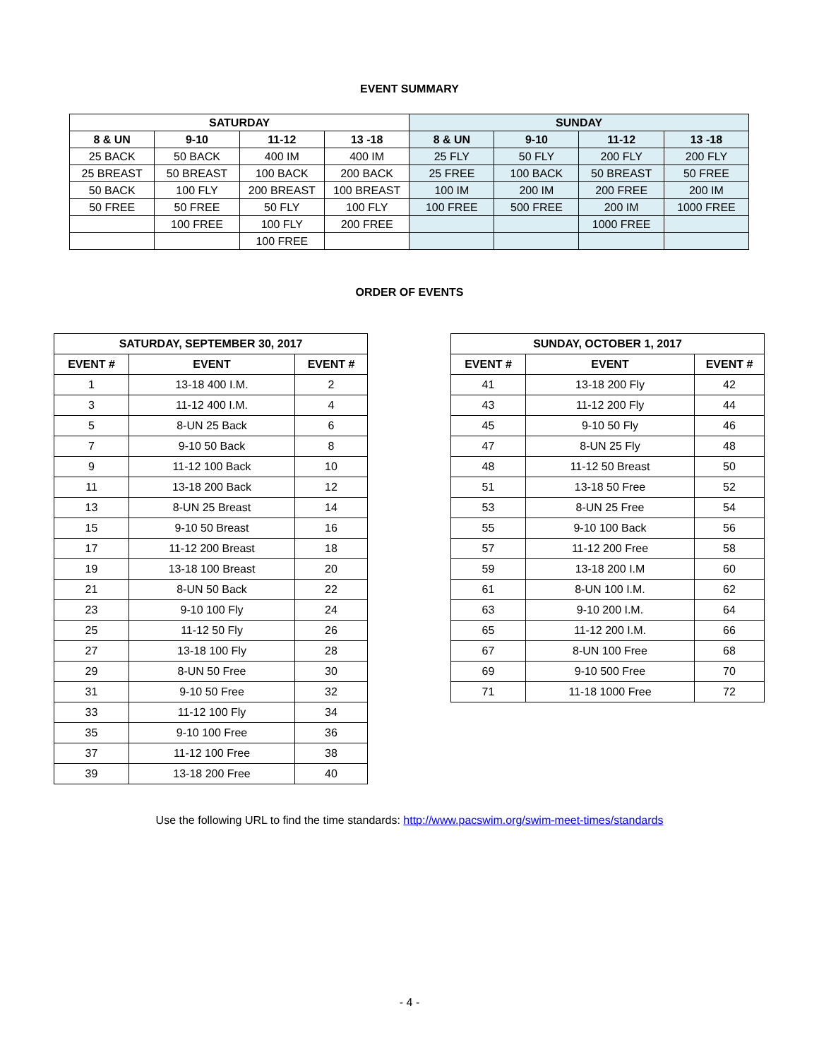EVENT SUMMARY
| SATURDAY | | | | SUNDAY | | | |
| --- | --- | --- | --- | --- | --- | --- | --- |
| 8 & UN | 9-10 | 11-12 | 13 -18 | 8 & UN | 9-10 | 11-12 | 13 -18 |
| 25 BACK | 50 BACK | 400 IM | 400 IM | 25 FLY | 50 FLY | 200 FLY | 200 FLY |
| 25 BREAST | 50 BREAST | 100 BACK | 200 BACK | 25 FREE | 100 BACK | 50 BREAST | 50 FREE |
| 50 BACK | 100 FLY | 200 BREAST | 100 BREAST | 100 IM | 200 IM | 200 FREE | 200 IM |
| 50 FREE | 50 FREE | 50 FLY | 100 FLY | 100 FREE | 500 FREE | 200 IM | 1000 FREE |
| | 100 FREE | 100 FLY | 200 FREE | | | 1000 FREE | |
| | | 100 FREE | | | | | |
ORDER OF EVENTS
| SATURDAY, SEPTEMBER 30, 2017 | | |
| --- | --- | --- |
| EVENT # | EVENT | EVENT # |
| 1 | 13-18 400 I.M. | 2 |
| 3 | 11-12 400 I.M. | 4 |
| 5 | 8-UN 25 Back | 6 |
| 7 | 9-10 50 Back | 8 |
| 9 | 11-12 100 Back | 10 |
| 11 | 13-18 200 Back | 12 |
| 13 | 8-UN 25 Breast | 14 |
| 15 | 9-10 50 Breast | 16 |
| 17 | 11-12 200 Breast | 18 |
| 19 | 13-18 100 Breast | 20 |
| 21 | 8-UN 50 Back | 22 |
| 23 | 9-10 100 Fly | 24 |
| 25 | 11-12 50 Fly | 26 |
| 27 | 13-18 100 Fly | 28 |
| 29 | 8-UN 50 Free | 30 |
| 31 | 9-10 50 Free | 32 |
| 33 | 11-12 100 Fly | 34 |
| 35 | 9-10 100 Free | 36 |
| 37 | 11-12 100 Free | 38 |
| 39 | 13-18 200 Free | 40 |
| SUNDAY, OCTOBER 1, 2017 | | |
| --- | --- | --- |
| EVENT # | EVENT | EVENT # |
| 41 | 13-18 200 Fly | 42 |
| 43 | 11-12 200 Fly | 44 |
| 45 | 9-10 50 Fly | 46 |
| 47 | 8-UN 25 Fly | 48 |
| 48 | 11-12 50 Breast | 50 |
| 51 | 13-18 50 Free | 52 |
| 53 | 8-UN 25 Free | 54 |
| 55 | 9-10 100 Back | 56 |
| 57 | 11-12 200 Free | 58 |
| 59 | 13-18 200 I.M | 60 |
| 61 | 8-UN 100 I.M. | 62 |
| 63 | 9-10 200 I.M. | 64 |
| 65 | 11-12 200 I.M. | 66 |
| 67 | 8-UN 100 Free | 68 |
| 69 | 9-10 500 Free | 70 |
| 71 | 11-18 1000 Free | 72 |
Use the following URL to find the time standards: http://www.pacswim.org/swim-meet-times/standards
- 4 -